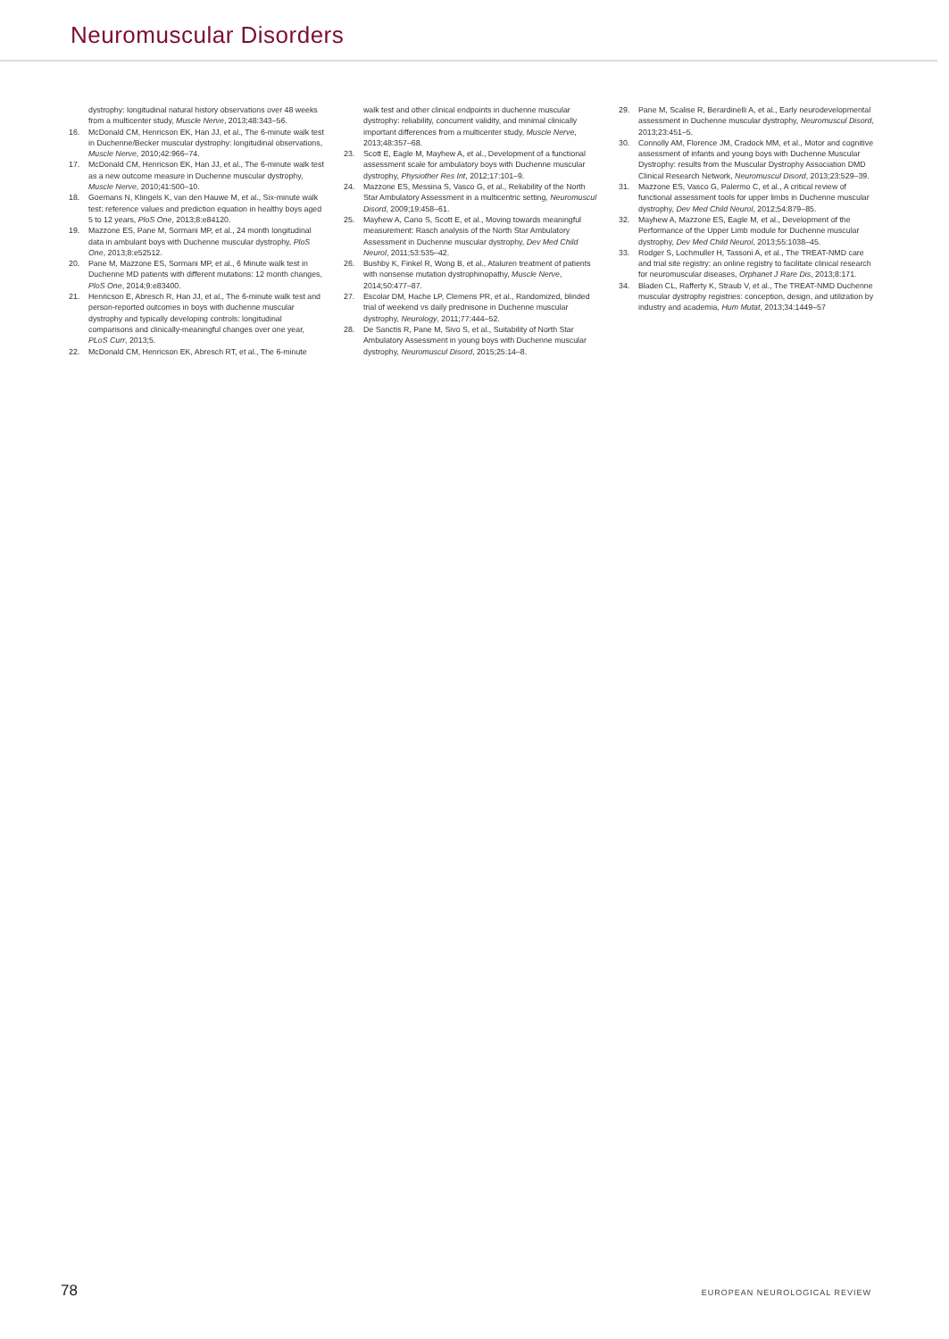Neuromuscular Disorders
dystrophy: longitudinal natural history observations over 48 weeks from a multicenter study, Muscle Nerve, 2013;48:343–56.
16. McDonald CM, Henricson EK, Han JJ, et al., The 6-minute walk test in Duchenne/Becker muscular dystrophy: longitudinal observations, Muscle Nerve, 2010;42:966–74.
17. McDonald CM, Henricson EK, Han JJ, et al., The 6-minute walk test as a new outcome measure in Duchenne muscular dystrophy, Muscle Nerve, 2010;41:500–10.
18. Goemans N, Klingels K, van den Hauwe M, et al., Six-minute walk test: reference values and prediction equation in healthy boys aged 5 to 12 years, PloS One, 2013;8:e84120.
19. Mazzone ES, Pane M, Sormani MP, et al., 24 month longitudinal data in ambulant boys with Duchenne muscular dystrophy, PloS One, 2013;8:e52512.
20. Pane M, Mazzone ES, Sormani MP, et al., 6 Minute walk test in Duchenne MD patients with different mutations: 12 month changes, PloS One, 2014;9:e83400.
21. Henricson E, Abresch R, Han JJ, et al., The 6-minute walk test and person-reported outcomes in boys with duchenne muscular dystrophy and typically developing controls: longitudinal comparisons and clinically-meaningful changes over one year, PLoS Curr, 2013;5.
22. McDonald CM, Henricson EK, Abresch RT, et al., The 6-minute
walk test and other clinical endpoints in duchenne muscular dystrophy: reliability, concurrent validity, and minimal clinically important differences from a multicenter study, Muscle Nerve, 2013;48:357–68.
23. Scott E, Eagle M, Mayhew A, et al., Development of a functional assessment scale for ambulatory boys with Duchenne muscular dystrophy, Physiother Res Int, 2012;17:101–9.
24. Mazzone ES, Messina S, Vasco G, et al., Reliability of the North Star Ambulatory Assessment in a multicentric setting, Neuromuscul Disord, 2009;19:458–61.
25. Mayhew A, Cano S, Scott E, et al., Moving towards meaningful measurement: Rasch analysis of the North Star Ambulatory Assessment in Duchenne muscular dystrophy, Dev Med Child Neurol, 2011;53:535–42.
26. Bushby K, Finkel R, Wong B, et al., Ataluren treatment of patients with nonsense mutation dystrophinopathy, Muscle Nerve, 2014;50:477–87.
27. Escolar DM, Hache LP, Clemens PR, et al., Randomized, blinded trial of weekend vs daily prednisone in Duchenne muscular dystrophy, Neurology, 2011;77:444–52.
28. De Sanctis R, Pane M, Sivo S, et al., Suitability of North Star Ambulatory Assessment in young boys with Duchenne muscular dystrophy, Neuromuscul Disord, 2015;25:14–8.
29. Pane M, Scalise R, Berardinelli A, et al., Early neurodevelopmental assessment in Duchenne muscular dystrophy, Neuromuscul Disord, 2013;23:451–5.
30. Connolly AM, Florence JM, Cradock MM, et al., Motor and cognitive assessment of infants and young boys with Duchenne Muscular Dystrophy: results from the Muscular Dystrophy Association DMD Clinical Research Network, Neuromuscul Disord, 2013;23:529–39.
31. Mazzone ES, Vasco G, Palermo C, et al., A critical review of functional assessment tools for upper limbs in Duchenne muscular dystrophy, Dev Med Child Neurol, 2012;54:879–85.
32. Mayhew A, Mazzone ES, Eagle M, et al., Development of the Performance of the Upper Limb module for Duchenne muscular dystrophy, Dev Med Child Neurol, 2013;55:1038–45.
33. Rodger S, Lochmuller H, Tassoni A, et al., The TREAT-NMD care and trial site registry: an online registry to facilitate clinical research for neuromuscular diseases, Orphanet J Rare Dis, 2013;8:171.
34. Bladen CL, Rafferty K, Straub V, et al., The TREAT-NMD Duchenne muscular dystrophy registries: conception, design, and utilization by industry and academia, Hum Mutat, 2013;34:1449–57
78 EUROPEAN NEUROLOGICAL REVIEW